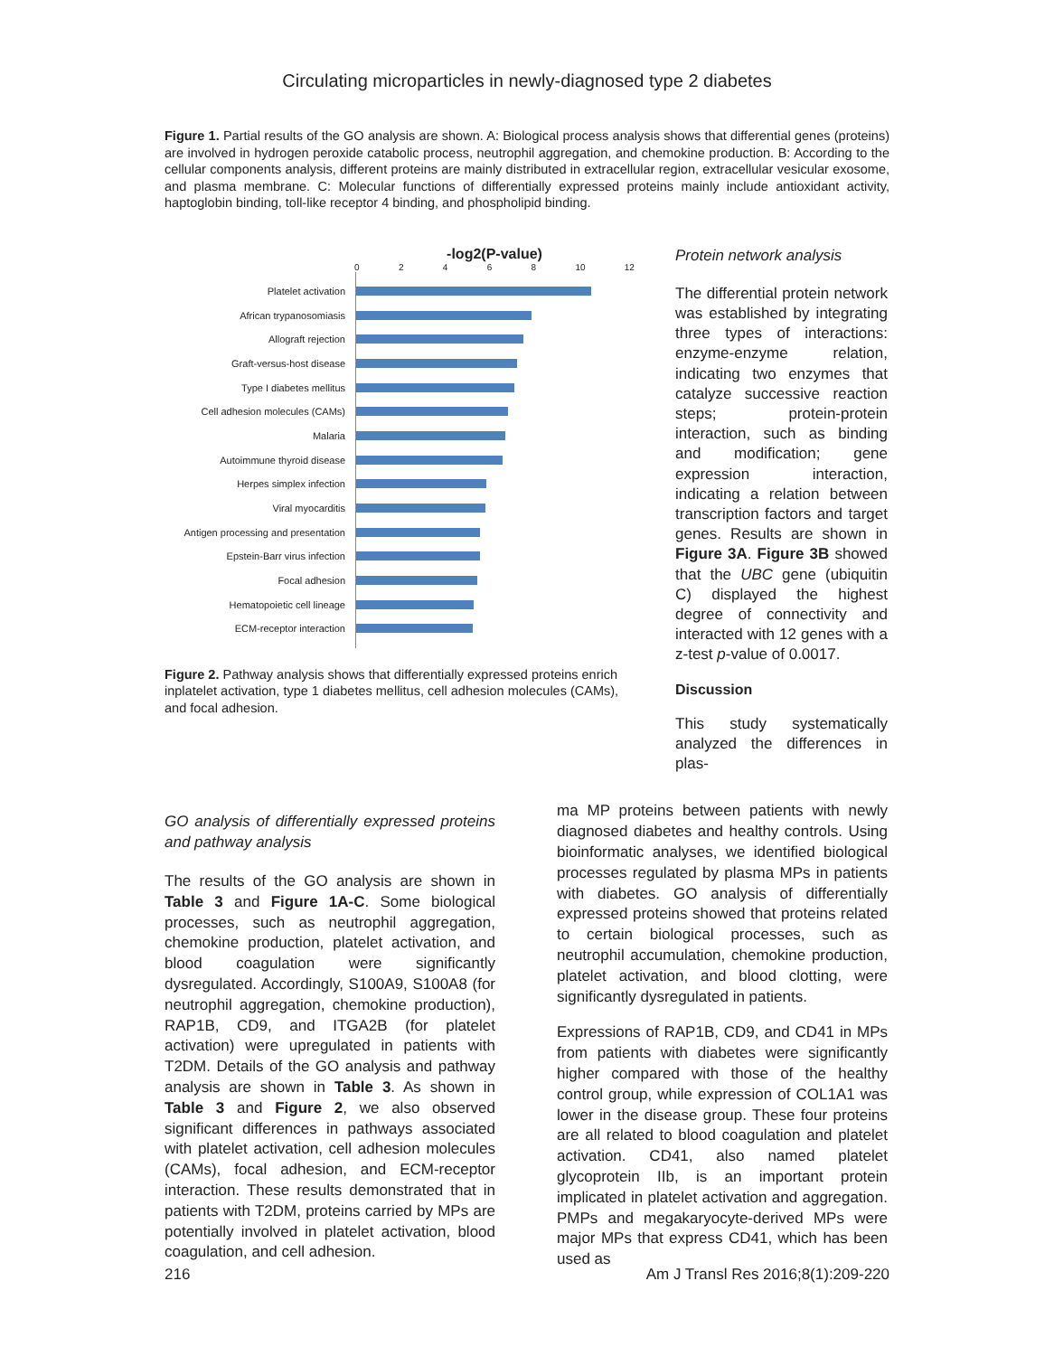Circulating microparticles in newly-diagnosed type 2 diabetes
Figure 1. Partial results of the GO analysis are shown. A: Biological process analysis shows that differential genes (proteins) are involved in hydrogen peroxide catabolic process, neutrophil aggregation, and chemokine production. B: According to the cellular components analysis, different proteins are mainly distributed in extracellular region, extracellular vesicular exosome, and plasma membrane. C: Molecular functions of differentially expressed proteins mainly include antioxidant activity, haptoglobin binding, toll-like receptor 4 binding, and phospholipid binding.
-log2(P-value)
02468 10 12
Platelet activation
African trypanosomiasis
Allograft rejection
Graft-versus-host disease
Type I diabetes mellitus
Cell adhesion molecules (CAMs)
Malaria
Autoimmune thyroid disease
Herpes simplex infection
Viral myocarditis
Antigen processing and presentation
Epstein-Barr virus infection
Focal adhesion
Hematopoietic cell lineage
ECM-receptor interaction
Figure 2. Pathway analysis shows that differentially expressed proteins enrich inplatelet activation, type 1 diabetes mellitus, cell adhesion molecules (CAMs), and focal adhesion.
Protein network analysis
The differential protein network was established by integrating three types of interactions: enzyme-enzyme relation, indicating two enzymes that catalyze successive reaction steps; protein-protein interaction, such as binding and modification; gene expression interaction, indicating a relation between transcription factors and target genes. Results are shown in Figure 3A. Figure 3B showed that the UBC gene (ubiquitin C) displayed the highest degree of connectivity and interacted with 12 genes with a z-test p-value of 0.0017.
Discussion
This study systematically analyzed the differences in plas-
GO analysis of differentially expressed proteins and pathway analysis
The results of the GO analysis are shown in Table 3 and Figure 1A-C. Some biological processes, such as neutrophil aggregation, chemokine production, platelet activation, and blood coagulation were significantly dysregulated. Accordingly, S100A9, S100A8 (for neutrophil aggregation, chemokine production), RAP1B, CD9, and ITGA2B (for platelet activation) were upregulated in patients with T2DM. Details of the GO analysis and pathway analysis are shown in Table 3. As shown in Table 3 and Figure 2, we also observed significant differences in pathways associated with platelet activation, cell adhesion molecules (CAMs), focal adhesion, and ECM-receptor interaction. These results demonstrated that in patients with T2DM, proteins carried by MPs are potentially involved in platelet activation, blood coagulation, and cell adhesion.
ma MP proteins between patients with newly diagnosed diabetes and healthy controls. Using bioinformatic analyses, we identified biological processes regulated by plasma MPs in patients with diabetes. GO analysis of differentially expressed proteins showed that proteins related to certain biological processes, such as neutrophil accumulation, chemokine production, platelet activation, and blood clotting, were significantly dysregulated in patients.
Expressions of RAP1B, CD9, and CD41 in MPs from patients with diabetes were significantly higher compared with those of the healthy control group, while expression of COL1A1 was lower in the disease group. These four proteins are all related to blood coagulation and platelet activation. CD41, also named platelet glycoprotein IIb, is an important protein implicated in platelet activation and aggregation. PMPs and megakaryocyte-derived MPs were major MPs that express CD41, which has been used as
216 Am J Transl Res 2016;8(1):209-220